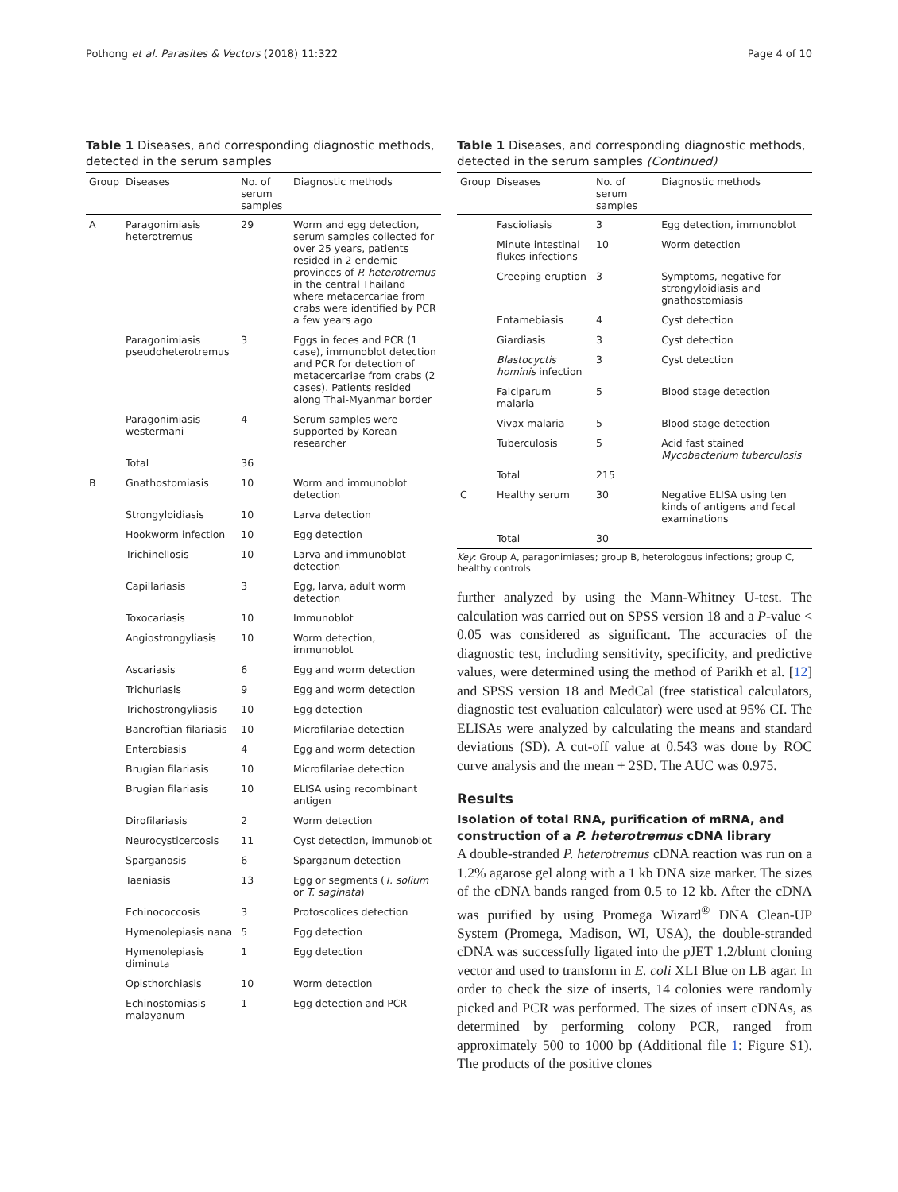Pothong et al. Parasites & Vectors (2018) 11:322 Page 4 of 10
Table 1 Diseases, and corresponding diagnostic methods, detected in the serum samples
| Group | Diseases | No. of serum samples | Diagnostic methods |
| --- | --- | --- | --- |
| A | Paragonimiasis heterotremus | 29 | Worm and egg detection, serum samples collected for over 25 years, patients resided in 2 endemic provinces of P. heterotremus in the central Thailand where metacercariae from crabs were identified by PCR a few years ago |
| | Paragonimiasis pseudoheterotremus | 3 | Eggs in feces and PCR (1 case), immunoblot detection and PCR for detection of metacercariae from crabs (2 cases). Patients resided along Thai-Myanmar border |
| | Paragonimiasis westermani | 4 | Serum samples were supported by Korean researcher |
| | Total | 36 | |
| B | Gnathostomiasis | 10 | Worm and immunoblot detection |
| | Strongyloidiasis | 10 | Larva detection |
| | Hookworm infection | 10 | Egg detection |
| | Trichinellosis | 10 | Larva and immunoblot detection |
| | Capillariasis | 3 | Egg, larva, adult worm detection |
| | Toxocariasis | 10 | Immunoblot |
| | Angiostrongyliasis | 10 | Worm detection, immunoblot |
| | Ascariasis | 6 | Egg and worm detection |
| | Trichuriasis | 9 | Egg and worm detection |
| | Trichostrongyliasis | 10 | Egg detection |
| | Bancroftian filariasis | 10 | Microfilariae detection |
| | Enterobiasis | 4 | Egg and worm detection |
| | Brugian filariasis | 10 | Microfilariae detection |
| | Brugian filariasis | 10 | ELISA using recombinant antigen |
| | Dirofilariasis | 2 | Worm detection |
| | Neurocysticercosis | 11 | Cyst detection, immunoblot |
| | Sparganosis | 6 | Sparganum detection |
| | Taeniasis | 13 | Egg or segments ( T. solium or T. saginata ) |
| | Echinococcosis | 3 | Protoscolices detection |
| | Hymenolepiasis nana | 5 | Egg detection |
| | Hymenolepiasis diminuta | 1 | Egg detection |
| | Opisthorchiasis | 10 | Worm detection |
| | Echinostomiasis malayanum | 1 | Egg detection and PCR |
Table 1 Diseases, and corresponding diagnostic methods, detected in the serum samples (Continued)
| Group | Diseases | No. of serum samples | Diagnostic methods |
| --- | --- | --- | --- |
| | Fascioliasis | 3 | Egg detection, immunoblot |
| | Minute intestinal flukes infections | 10 | Worm detection |
| | Creeping eruption | 3 | Symptoms, negative for strongyloidiasis and gnathostomiasis |
| | Entamebiasis | 4 | Cyst detection |
| | Giardiasis | 3 | Cyst detection |
| | Blastocyctis hominis infection | 3 | Cyst detection |
| | Falciparum malaria | 5 | Blood stage detection |
| | Vivax malaria | 5 | Blood stage detection |
| | Tuberculosis | 5 | Acid fast stained Mycobacterium tuberculosis |
| | Total | 215 | |
| C | Healthy serum | 30 | Negative ELISA using ten kinds of antigens and fecal examinations |
| | Total | 30 | |
Key: Group A, paragonimiases; group B, heterologous infections; group C, healthy controls
further analyzed by using the Mann-Whitney U-test. The calculation was carried out on SPSS version 18 and a P-value < 0.05 was considered as significant. The accuracies of the diagnostic test, including sensitivity, specificity, and predictive values, were determined using the method of Parikh et al. [12] and SPSS version 18 and MedCal (free statistical calculators, diagnostic test evaluation calculator) were used at 95% CI. The ELISAs were analyzed by calculating the means and standard deviations (SD). A cut-off value at 0.543 was done by ROC curve analysis and the mean + 2SD. The AUC was 0.975.
Results
Isolation of total RNA, purification of mRNA, and construction of a P. heterotremus cDNA library
A double-stranded P. heterotremus cDNA reaction was run on a 1.2% agarose gel along with a 1 kb DNA size marker. The sizes of the cDNA bands ranged from 0.5 to 12 kb. After the cDNA was purified by using Promega Wizard<sup>®</sup> DNA Clean-UP System (Promega, Madison, WI, USA), the double-stranded cDNA was successfully ligated into the pJET 1.2/blunt cloning vector and used to transform in E. coli XLI Blue on LB agar. In order to check the size of inserts, 14 colonies were randomly picked and PCR was performed. The sizes of insert cDNAs, as determined by performing colony PCR, ranged from approximately 500 to 1000 bp (Additional file 1: Figure S1). The products of the positive clones